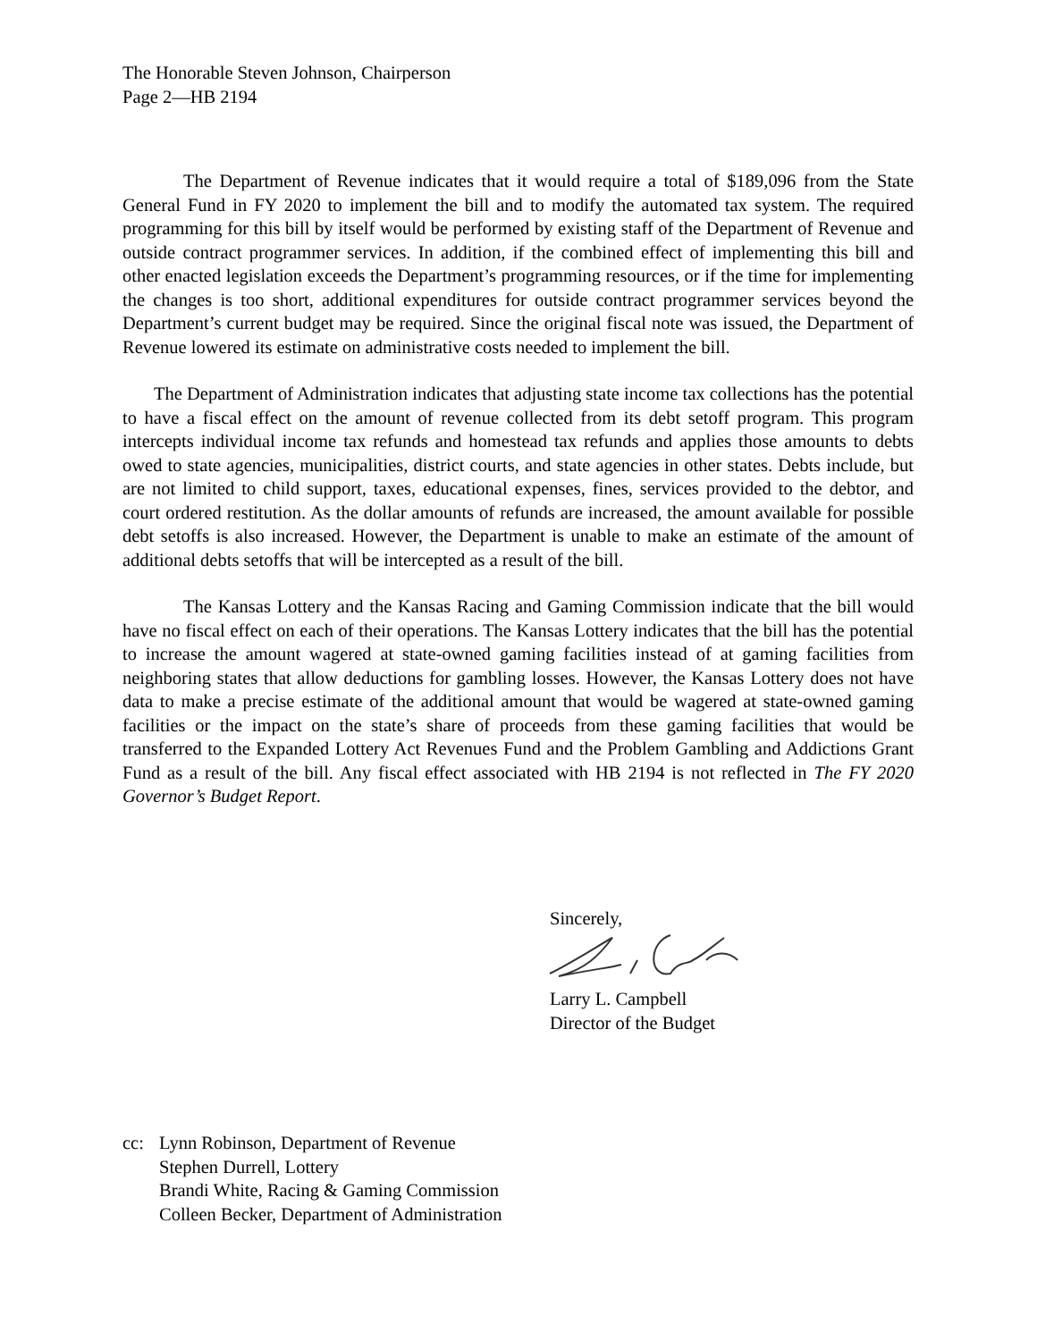The Honorable Steven Johnson, Chairperson
Page 2—HB 2194
The Department of Revenue indicates that it would require a total of $189,096 from the State General Fund in FY 2020 to implement the bill and to modify the automated tax system. The required programming for this bill by itself would be performed by existing staff of the Department of Revenue and outside contract programmer services. In addition, if the combined effect of implementing this bill and other enacted legislation exceeds the Department’s programming resources, or if the time for implementing the changes is too short, additional expenditures for outside contract programmer services beyond the Department’s current budget may be required. Since the original fiscal note was issued, the Department of Revenue lowered its estimate on administrative costs needed to implement the bill.
The Department of Administration indicates that adjusting state income tax collections has the potential to have a fiscal effect on the amount of revenue collected from its debt setoff program. This program intercepts individual income tax refunds and homestead tax refunds and applies those amounts to debts owed to state agencies, municipalities, district courts, and state agencies in other states. Debts include, but are not limited to child support, taxes, educational expenses, fines, services provided to the debtor, and court ordered restitution. As the dollar amounts of refunds are increased, the amount available for possible debt setoffs is also increased. However, the Department is unable to make an estimate of the amount of additional debts setoffs that will be intercepted as a result of the bill.
The Kansas Lottery and the Kansas Racing and Gaming Commission indicate that the bill would have no fiscal effect on each of their operations. The Kansas Lottery indicates that the bill has the potential to increase the amount wagered at state-owned gaming facilities instead of at gaming facilities from neighboring states that allow deductions for gambling losses. However, the Kansas Lottery does not have data to make a precise estimate of the additional amount that would be wagered at state-owned gaming facilities or the impact on the state’s share of proceeds from these gaming facilities that would be transferred to the Expanded Lottery Act Revenues Fund and the Problem Gambling and Addictions Grant Fund as a result of the bill. Any fiscal effect associated with HB 2194 is not reflected in The FY 2020 Governor’s Budget Report.
Sincerely, Larry L. Campbell
Director of the Budget
cc: Lynn Robinson, Department of Revenue
Stephen Durrell, Lottery
Brandi White, Racing & Gaming Commission
Colleen Becker, Department of Administration